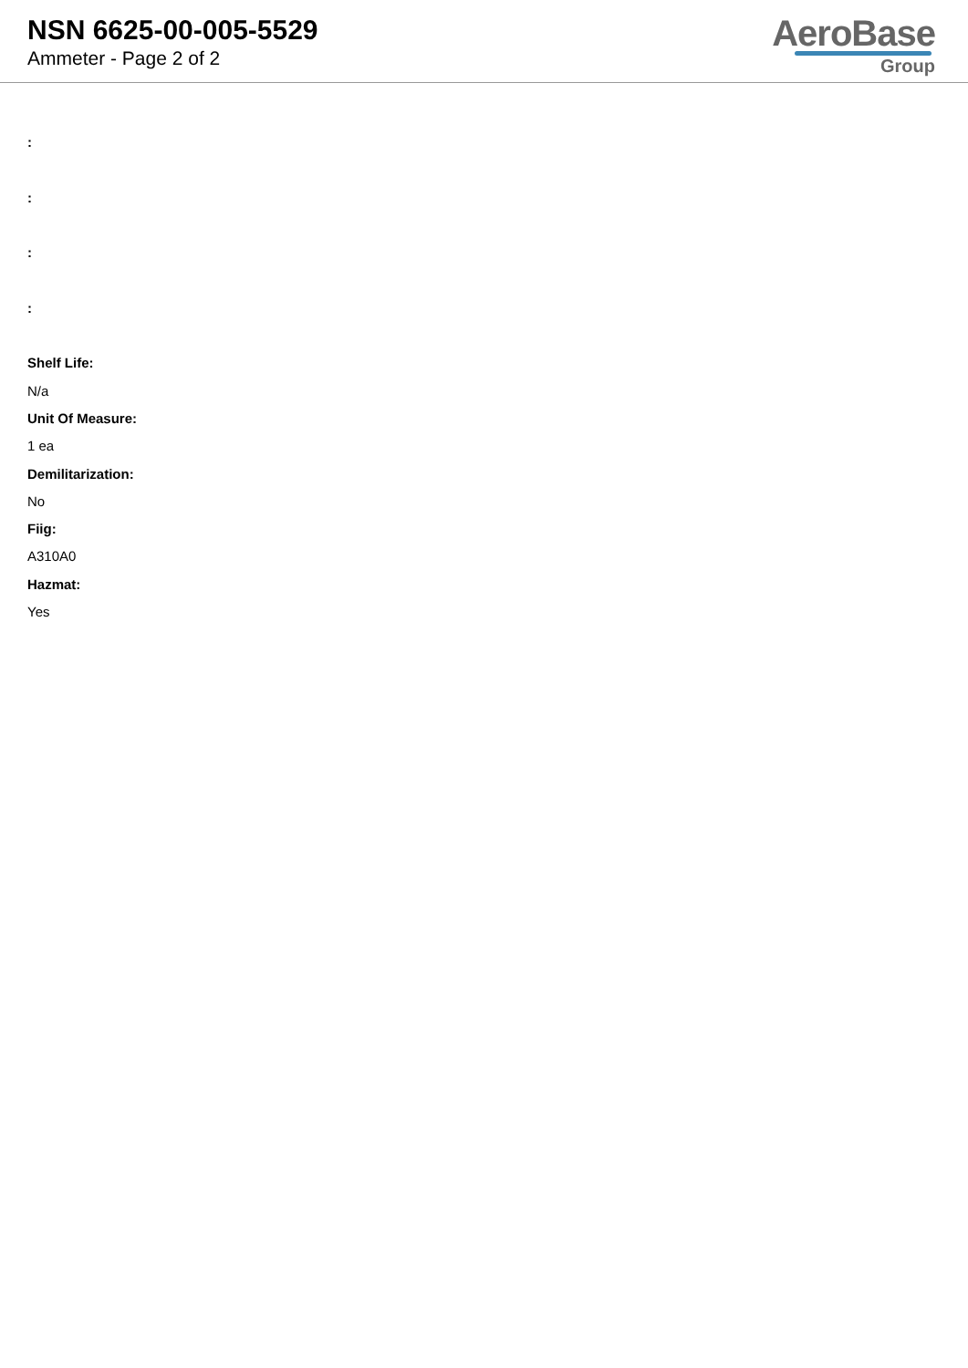NSN 6625-00-005-5529
Ammeter - Page 2 of 2
AeroBase
Group
:
:
:
:
Shelf Life:
N/a
Unit Of Measure:
1 ea
Demilitarization:
No
Fiig:
A310A0
Hazmat:
Yes